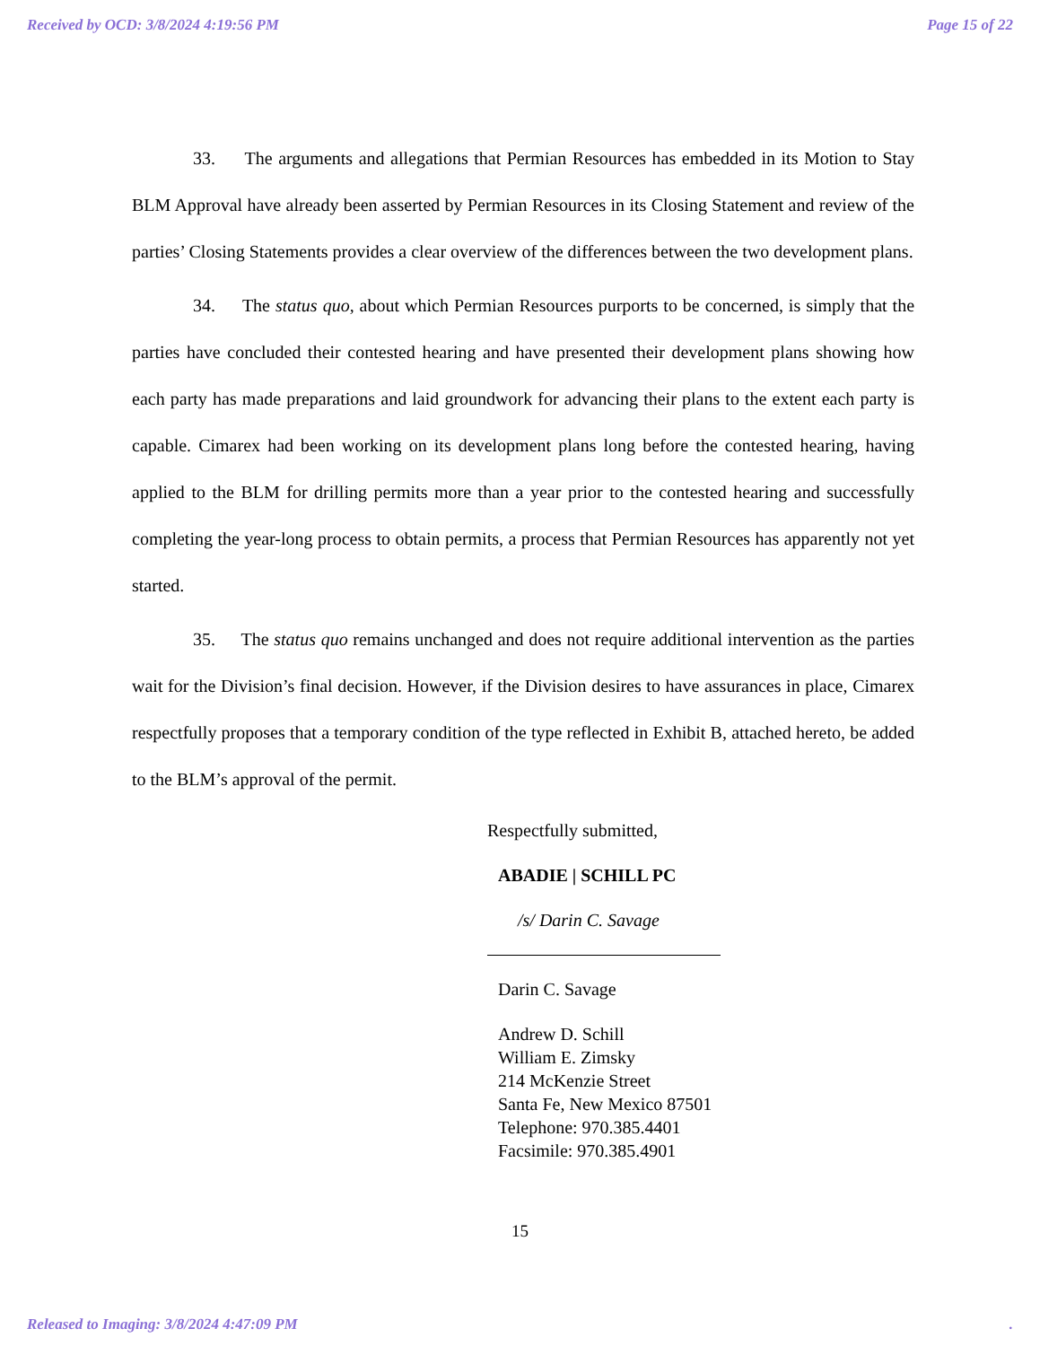Received by OCD: 3/8/2024 4:19:56 PM Page 15 of 22
33. The arguments and allegations that Permian Resources has embedded in its Motion to Stay BLM Approval have already been asserted by Permian Resources in its Closing Statement and review of the parties’ Closing Statements provides a clear overview of the differences between the two development plans.
34. The status quo, about which Permian Resources purports to be concerned, is simply that the parties have concluded their contested hearing and have presented their development plans showing how each party has made preparations and laid groundwork for advancing their plans to the extent each party is capable. Cimarex had been working on its development plans long before the contested hearing, having applied to the BLM for drilling permits more than a year prior to the contested hearing and successfully completing the year-long process to obtain permits, a process that Permian Resources has apparently not yet started.
35. The status quo remains unchanged and does not require additional intervention as the parties wait for the Division’s final decision. However, if the Division desires to have assurances in place, Cimarex respectfully proposes that a temporary condition of the type reflected in Exhibit B, attached hereto, be added to the BLM’s approval of the permit.
Respectfully submitted,
ABADIE | SCHILL PC
/s/ Darin C. Savage
Darin C. Savage
Andrew D. Schill
William E. Zimsky
214 McKenzie Street
Santa Fe, New Mexico 87501
Telephone: 970.385.4401
Facsimile: 970.385.4901
15
Released to Imaging: 3/8/2024 4:47:09 PM.